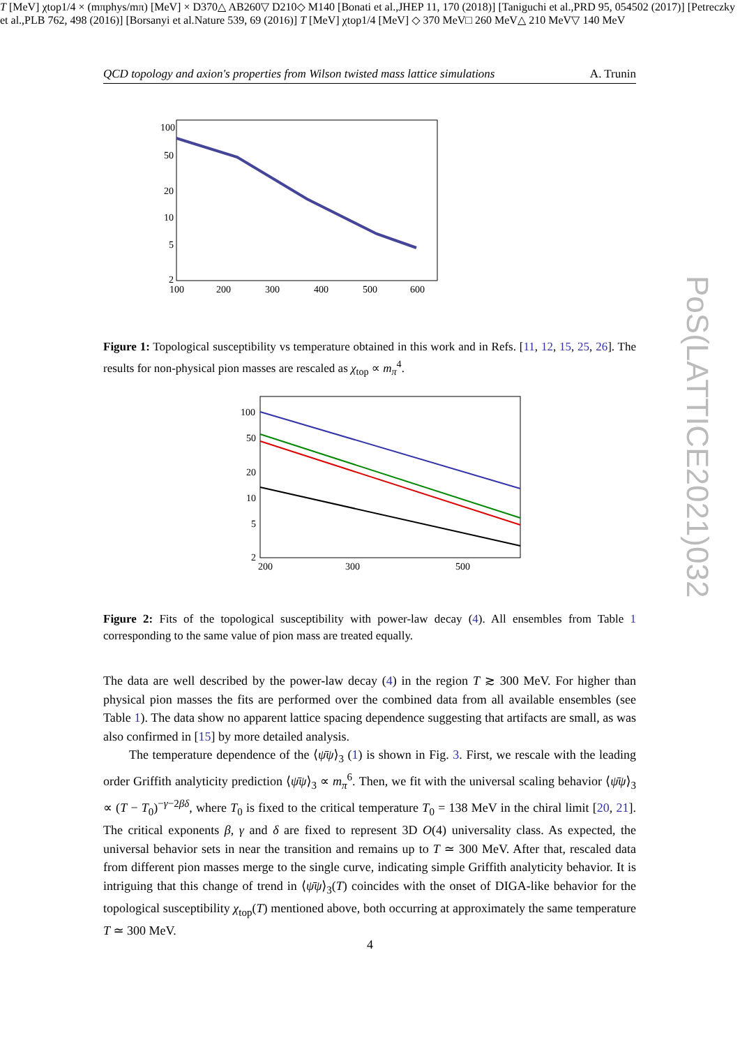QCD topology and axion's properties from Wilson twisted mass lattice simulations A. Trunin
PoS(LATTICE2021)032
100
50
20
10
5
2
100
200
300
400
500
600
T [MeV]
χtop1/4 × (mπphys/mπ) [MeV]
× D370
△ AB260
▽ D210
◇ M140
[Bonati et al.,
JHEP 11, 170 (2018)]
[Taniguchi et al.,
PRD 95, 054502 (2017)]
[Petreczky et al.,
PLB 762, 498 (2016)]
[Borsanyi et al.
Nature 539, 69 (2016)]
Figure 1: Topological susceptibility vs temperature obtained in this work and in Refs. [11, 12, 15, 25, 26]. The results for non-physical pion masses are rescaled as χ<sub>top</sub> ∝ m<sub>π</sub><sup>4</sup>.
100
50
20
10
5
2
200
300
500
T [MeV]
χtop1/4 [MeV]
◇ 370 MeV
□ 260 MeV
△ 210 MeV
▽ 140 MeV
Figure 2: Fits of the topological susceptibility with power-law decay (4). All ensembles from Table 1 corresponding to the same value of pion mass are treated equally.
The data are well described by the power-law decay (4) in the region T ≳ 300 MeV. For higher than physical pion masses the fits are performed over the combined data from all available ensembles (see Table 1). The data show no apparent lattice spacing dependence suggesting that artifacts are small, as was also confirmed in [15] by more detailed analysis.
The temperature dependence of the ⟨ψ̄ψ⟩<sub>3</sub> (1) is shown in Fig. 3. First, we rescale with the leading order Griffith analyticity prediction ⟨ψ̄ψ⟩<sub>3</sub> ∝ m<sub>π</sub><sup>6</sup>. Then, we fit with the universal scaling behavior ⟨ψ̄ψ⟩<sub>3</sub> ∝ (T − T<sub>0</sub>)<sup>−γ−2βδ</sup>, where T<sub>0</sub> is fixed to the critical temperature T<sub>0</sub> = 138 MeV in the chiral limit [20, 21]. The critical exponents β, γ and δ are fixed to represent 3D O(4) universality class. As expected, the universal behavior sets in near the transition and remains up to T ≃ 300 MeV. After that, rescaled data from different pion masses merge to the single curve, indicating simple Griffith analyticity behavior. It is intriguing that this change of trend in ⟨ψ̄ψ⟩<sub>3</sub>(T) coincides with the onset of DIGA-like behavior for the topological susceptibility χ<sub>top</sub>(T) mentioned above, both occurring at approximately the same temperature T ≃ 300 MeV.
4